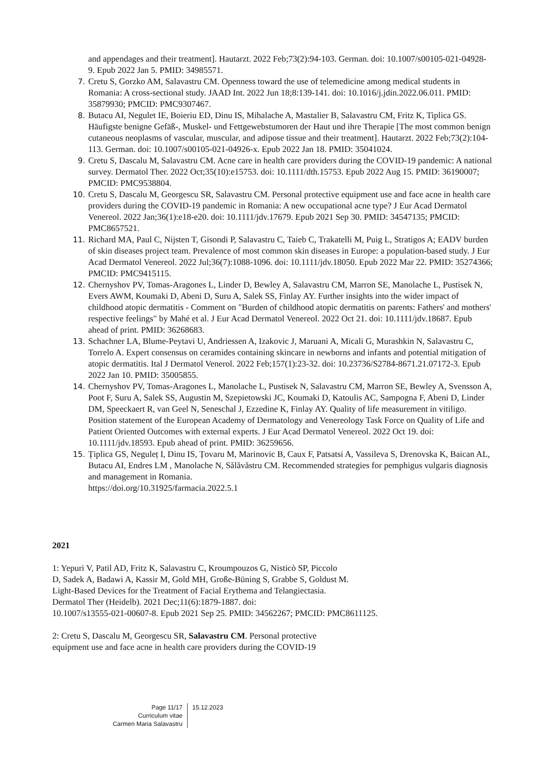and appendages and their treatment]. Hautarzt. 2022 Feb;73(2):94-103. German. doi: 10.1007/s00105-021-04928-9. Epub 2022 Jan 5. PMID: 34985571.
7. Cretu S, Gorzko AM, Salavastru CM. Openness toward the use of telemedicine among medical students in Romania: A cross-sectional study. JAAD Int. 2022 Jun 18;8:139-141. doi: 10.1016/j.jdin.2022.06.011. PMID: 35879930; PMCID: PMC9307467.
8. Butacu AI, Negulet IE, Boieriu ED, Dinu IS, Mihalache A, Mastalier B, Salavastru CM, Fritz K, Tiplica GS. Häufigste benigne Gefäß-, Muskel- und Fettgewebstumoren der Haut und ihre Therapie [The most common benign cutaneous neoplasms of vascular, muscular, and adipose tissue and their treatment]. Hautarzt. 2022 Feb;73(2):104-113. German. doi: 10.1007/s00105-021-04926-x. Epub 2022 Jan 18. PMID: 35041024.
9. Cretu S, Dascalu M, Salavastru CM. Acne care in health care providers during the COVID-19 pandemic: A national survey. Dermatol Ther. 2022 Oct;35(10):e15753. doi: 10.1111/dth.15753. Epub 2022 Aug 15. PMID: 36190007; PMCID: PMC9538804.
10. Cretu S, Dascalu M, Georgescu SR, Salavastru CM. Personal protective equipment use and face acne in health care providers during the COVID-19 pandemic in Romania: A new occupational acne type? J Eur Acad Dermatol Venereol. 2022 Jan;36(1):e18-e20. doi: 10.1111/jdv.17679. Epub 2021 Sep 30. PMID: 34547135; PMCID: PMC8657521.
11. Richard MA, Paul C, Nijsten T, Gisondi P, Salavastru C, Taieb C, Trakatelli M, Puig L, Stratigos A; EADV burden of skin diseases project team. Prevalence of most common skin diseases in Europe: a population-based study. J Eur Acad Dermatol Venereol. 2022 Jul;36(7):1088-1096. doi: 10.1111/jdv.18050. Epub 2022 Mar 22. PMID: 35274366; PMCID: PMC9415115.
12. Chernyshov PV, Tomas-Aragones L, Linder D, Bewley A, Salavastru CM, Marron SE, Manolache L, Pustisek N, Evers AWM, Koumaki D, Abeni D, Suru A, Salek SS, Finlay AY. Further insights into the wider impact of childhood atopic dermatitis - Comment on "Burden of childhood atopic dermatitis on parents: Fathers' and mothers' respective feelings" by Mahé et al. J Eur Acad Dermatol Venereol. 2022 Oct 21. doi: 10.1111/jdv.18687. Epub ahead of print. PMID: 36268683.
13. Schachner LA, Blume-Peytavi U, Andriessen A, Izakovic J, Maruani A, Micali G, Murashkin N, Salavastru C, Torrelo A. Expert consensus on ceramides containing skincare in newborns and infants and potential mitigation of atopic dermatitis. Ital J Dermatol Venerol. 2022 Feb;157(1):23-32. doi: 10.23736/S2784-8671.21.07172-3. Epub 2022 Jan 10. PMID: 35005855.
14. Chernyshov PV, Tomas-Aragones L, Manolache L, Pustisek N, Salavastru CM, Marron SE, Bewley A, Svensson A, Poot F, Suru A, Salek SS, Augustin M, Szepietowski JC, Koumaki D, Katoulis AC, Sampogna F, Abeni D, Linder DM, Speeckaert R, van Geel N, Seneschal J, Ezzedine K, Finlay AY. Quality of life measurement in vitiligo. Position statement of the European Academy of Dermatology and Venereology Task Force on Quality of Life and Patient Oriented Outcomes with external experts. J Eur Acad Dermatol Venereol. 2022 Oct 19. doi: 10.1111/jdv.18593. Epub ahead of print. PMID: 36259656.
15. Țiplica GS, Neguleț I, Dinu IS, Țovaru M, Marinovic B, Caux F, Patsatsi A, Vassileva S, Drenovska K, Baican AL, Butacu AI, Endres LM , Manolache N, Sălăvăstru CM. Recommended strategies for pemphigus vulgaris diagnosis and management in Romania.
https://doi.org/10.31925/farmacia.2022.5.1
2021
1: Yepuri V, Patil AD, Fritz K, Salavastru C, Kroumpouzos G, Nisticò SP, Piccolo
D, Sadek A, Badawi A, Kassir M, Gold MH, Große-Büning S, Grabbe S, Goldust M.
Light-Based Devices for the Treatment of Facial Erythema and Telangiectasia.
Dermatol Ther (Heidelb). 2021 Dec;11(6):1879-1887. doi:
10.1007/s13555-021-00607-8. Epub 2021 Sep 25. PMID: 34562267; PMCID: PMC8611125.
2: Cretu S, Dascalu M, Georgescu SR, Salavastru CM. Personal protective
equipment use and face acne in health care providers during the COVID-19
Page 11/17
Curriculum vitae
Carmen Maria Salavastru
15.12.2023